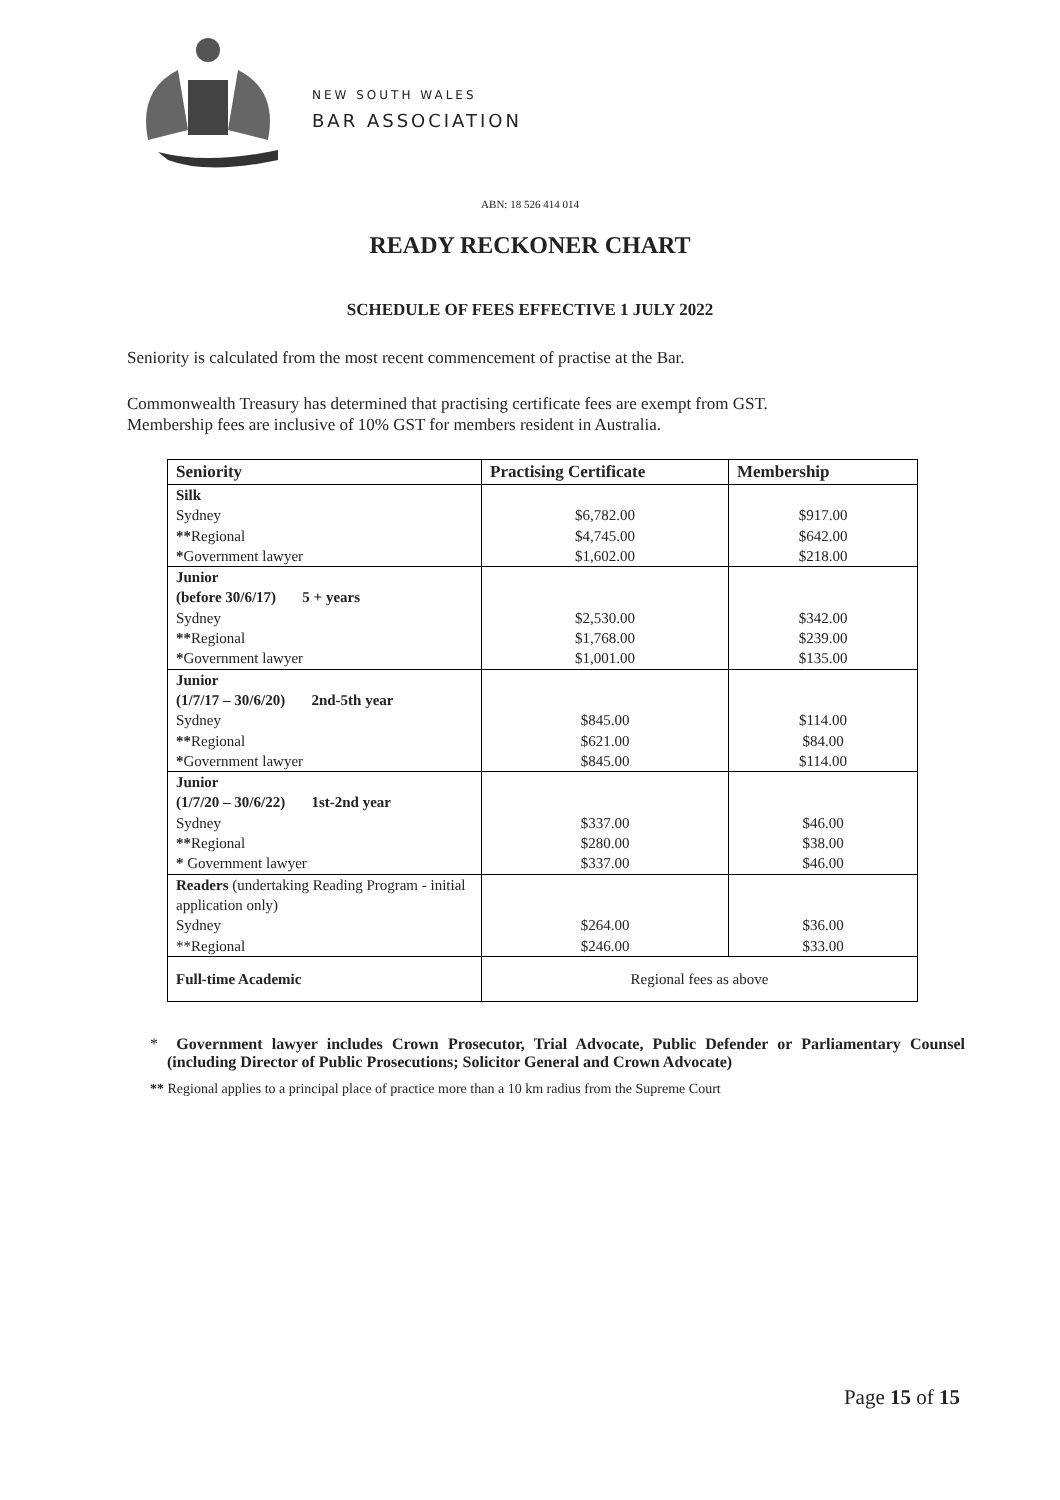NEW SOUTH WALES
BAR ASSOCIATION
ABN: 18 526 414 014
READY RECKONER CHART
SCHEDULE OF FEES EFFECTIVE 1 JULY 2022
Seniority is calculated from the most recent commencement of practise at the Bar.
Commonwealth Treasury has determined that practising certificate fees are exempt from GST.
Membership fees are inclusive of 10% GST for members resident in Australia.
| Seniority | Practising Certificate | Membership |
| --- | --- | --- |
| Silk Sydney ** Regional * Government lawyer | $6,782.00 $4,745.00 $1,602.00 | $917.00 $642.00 $218.00 |
| Junior (before 30/6/17) 5 + years Sydney ** Regional * Government lawyer | $2,530.00 $1,768.00 $1,001.00 | $342.00 $239.00 $135.00 |
| Junior (1/7/17 – 30/6/20) 2nd-5th year Sydney ** Regional * Government lawyer | $845.00 $621.00 $845.00 | $114.00 $84.00 $114.00 |
| Junior (1/7/20 – 30/6/22) 1st-2nd year Sydney ** Regional * Government lawyer | $337.00 $280.00 $337.00 | $46.00 $38.00 $46.00 |
| Readers (undertaking Reading Program - initial application only) Sydney **Regional | $264.00 $246.00 | $36.00 $33.00 |
| Full-time Academic | Regional fees as above | |
* Government lawyer includes Crown Prosecutor, Trial Advocate, Public Defender or Parliamentary Counsel (including Director of Public Prosecutions; Solicitor General and Crown Advocate)
** Regional applies to a principal place of practice more than a 10 km radius from the Supreme Court
Page 15 of 15